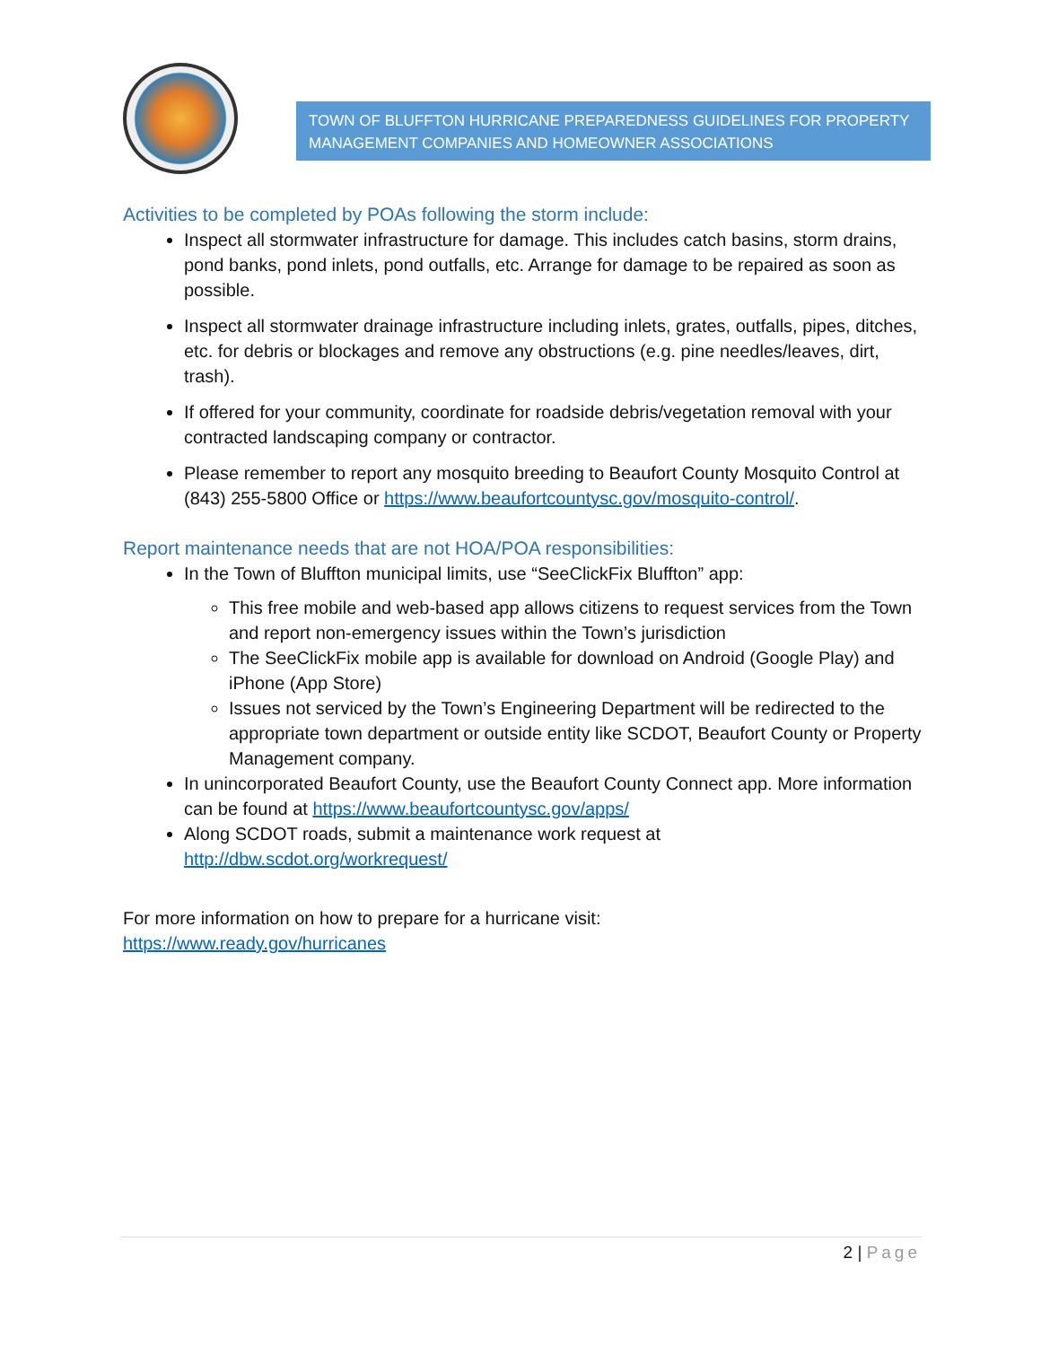TOWN OF BLUFFTON HURRICANE PREPAREDNESS GUIDELINES FOR PROPERTY MANAGEMENT COMPANIES AND HOMEOWNER ASSOCIATIONS
Activities to be completed by POAs following the storm include:
Inspect all stormwater infrastructure for damage. This includes catch basins, storm drains, pond banks, pond inlets, pond outfalls, etc. Arrange for damage to be repaired as soon as possible.
Inspect all stormwater drainage infrastructure including inlets, grates, outfalls, pipes, ditches, etc. for debris or blockages and remove any obstructions (e.g. pine needles/leaves, dirt, trash).
If offered for your community, coordinate for roadside debris/vegetation removal with your contracted landscaping company or contractor.
Please remember to report any mosquito breeding to Beaufort County Mosquito Control at (843) 255-5800 Office or https://www.beaufortcountysc.gov/mosquito-control/.
Report maintenance needs that are not HOA/POA responsibilities:
In the Town of Bluffton municipal limits, use “SeeClickFix Bluffton” app:
This free mobile and web-based app allows citizens to request services from the Town and report non-emergency issues within the Town’s jurisdiction
The SeeClickFix mobile app is available for download on Android (Google Play) and iPhone (App Store)
Issues not serviced by the Town’s Engineering Department will be redirected to the appropriate town department or outside entity like SCDOT, Beaufort County or Property Management company.
In unincorporated Beaufort County, use the Beaufort County Connect app. More information can be found at https://www.beaufortcountysc.gov/apps/
Along SCDOT roads, submit a maintenance work request at http://dbw.scdot.org/workrequest/
For more information on how to prepare for a hurricane visit:
https://www.ready.gov/hurricanes
2 | Page